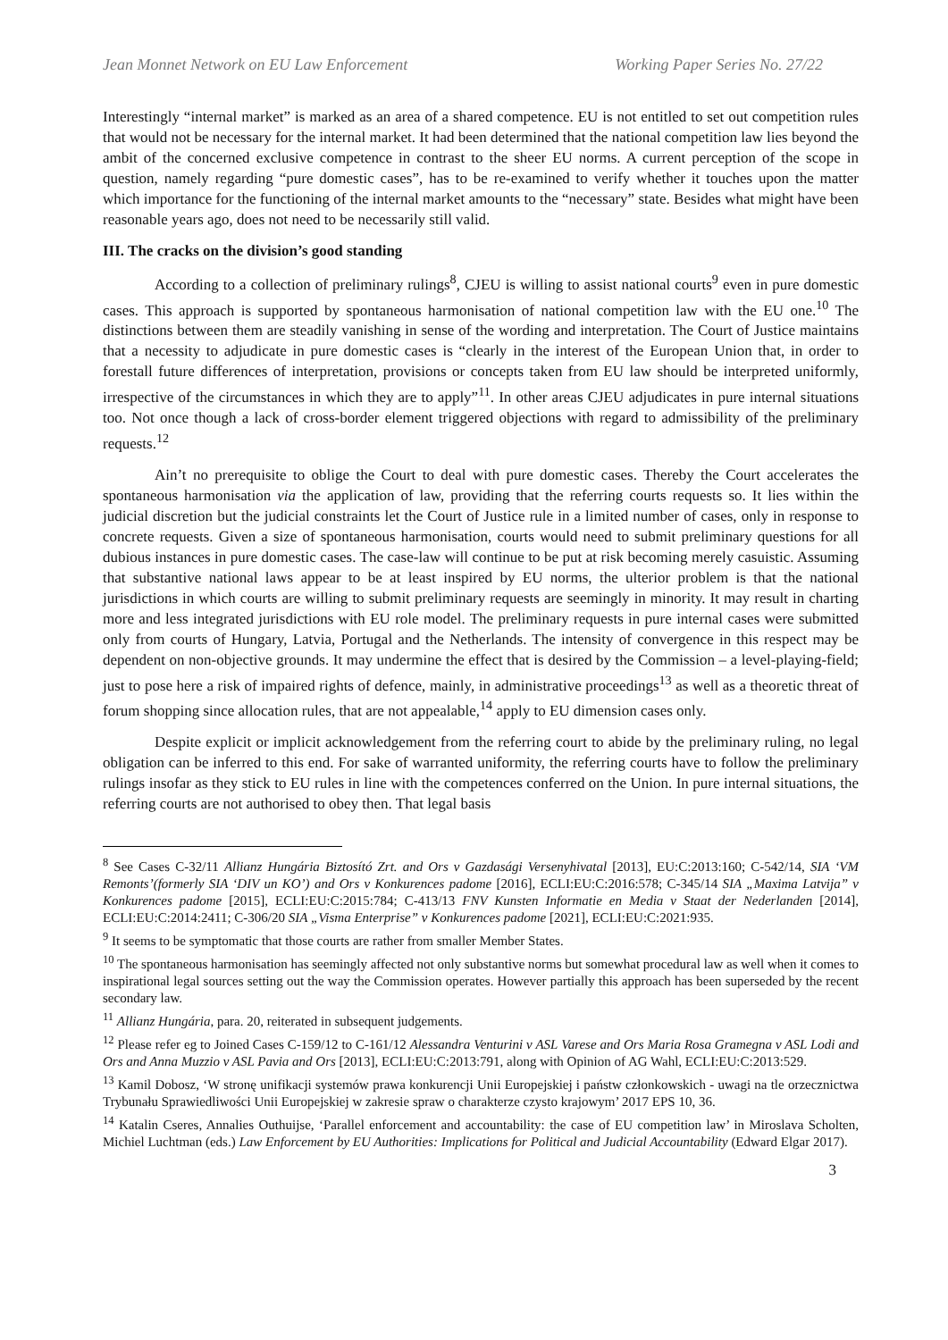Jean Monnet Network on EU Law Enforcement Working Paper Series No. 27/22
Interestingly “internal market” is marked as an area of a shared competence. EU is not entitled to set out competition rules that would not be necessary for the internal market. It had been determined that the national competition law lies beyond the ambit of the concerned exclusive competence in contrast to the sheer EU norms. A current perception of the scope in question, namely regarding “pure domestic cases”, has to be re-examined to verify whether it touches upon the matter which importance for the functioning of the internal market amounts to the “necessary” state. Besides what might have been reasonable years ago, does not need to be necessarily still valid.
III. The cracks on the division’s good standing
According to a collection of preliminary rulings<sup>8</sup>, CJEU is willing to assist national courts<sup>9</sup> even in pure domestic cases. This approach is supported by spontaneous harmonisation of national competition law with the EU one.<sup>10</sup> The distinctions between them are steadily vanishing in sense of the wording and interpretation. The Court of Justice maintains that a necessity to adjudicate in pure domestic cases is “clearly in the interest of the European Union that, in order to forestall future differences of interpretation, provisions or concepts taken from EU law should be interpreted uniformly, irrespective of the circumstances in which they are to apply”<sup>11</sup>. In other areas CJEU adjudicates in pure internal situations too. Not once though a lack of cross-border element triggered objections with regard to admissibility of the preliminary requests.<sup>12</sup>
Ain’t no prerequisite to oblige the Court to deal with pure domestic cases. Thereby the Court accelerates the spontaneous harmonisation via the application of law, providing that the referring courts requests so. It lies within the judicial discretion but the judicial constraints let the Court of Justice rule in a limited number of cases, only in response to concrete requests. Given a size of spontaneous harmonisation, courts would need to submit preliminary questions for all dubious instances in pure domestic cases. The case-law will continue to be put at risk becoming merely casuistic. Assuming that substantive national laws appear to be at least inspired by EU norms, the ulterior problem is that the national jurisdictions in which courts are willing to submit preliminary requests are seemingly in minority. It may result in charting more and less integrated jurisdictions with EU role model. The preliminary requests in pure internal cases were submitted only from courts of Hungary, Latvia, Portugal and the Netherlands. The intensity of convergence in this respect may be dependent on non-objective grounds. It may undermine the effect that is desired by the Commission – a level-playing-field; just to pose here a risk of impaired rights of defence, mainly, in administrative proceedings<sup>13</sup> as well as a theoretic threat of forum shopping since allocation rules, that are not appealable,<sup>14</sup> apply to EU dimension cases only.
Despite explicit or implicit acknowledgement from the referring court to abide by the preliminary ruling, no legal obligation can be inferred to this end. For sake of warranted uniformity, the referring courts have to follow the preliminary rulings insofar as they stick to EU rules in line with the competences conferred on the Union. In pure internal situations, the referring courts are not authorised to obey then. That legal basis
<sup>8</sup> See Cases C-32/11 Allianz Hungária Biztosító Zrt. and Ors v Gazdasági Versenyhivatal [2013], EU:C:2013:160; C-542/14, SIA ‘VM Remonts’(formerly SIA ‘DIV un KO’) and Ors v Konkurences padome [2016], ECLI:EU:C:2016:578; C-345/14 SIA „Maxima Latvija” v Konkurences padome [2015], ECLI:EU:C:2015:784; C-413/13 FNV Kunsten Informatie en Media v Staat der Nederlanden [2014], ECLI:EU:C:2014:2411; C-306/20 SIA „Visma Enterprise” v Konkurences padome [2021], ECLI:EU:C:2021:935.
<sup>9</sup> It seems to be symptomatic that those courts are rather from smaller Member States.
<sup>10</sup> The spontaneous harmonisation has seemingly affected not only substantive norms but somewhat procedural law as well when it comes to inspirational legal sources setting out the way the Commission operates. However partially this approach has been superseded by the recent secondary law.
<sup>11</sup> Allianz Hungária, para. 20, reiterated in subsequent judgements.
<sup>12</sup> Please refer eg to Joined Cases C-159/12 to C-161/12 Alessandra Venturini v ASL Varese and Ors Maria Rosa Gramegna v ASL Lodi and Ors and Anna Muzzio v ASL Pavia and Ors [2013], ECLI:EU:C:2013:791, along with Opinion of AG Wahl, ECLI:EU:C:2013:529.
<sup>13</sup> Kamil Dobosz, ‘W stronę unifikacji systemów prawa konkurencji Unii Europejskiej i państw członkowskich - uwagi na tle orzecznictwa Trybunału Sprawiedliwości Unii Europejskiej w zakresie spraw o charakterze czysto krajowym’ 2017 EPS 10, 36.
<sup>14</sup> Katalin Cseres, Annalies Outhuijse, ‘Parallel enforcement and accountability: the case of EU competition law’ in Miroslava Scholten, Michiel Luchtman (eds.) Law Enforcement by EU Authorities: Implications for Political and Judicial Accountability (Edward Elgar 2017).
3